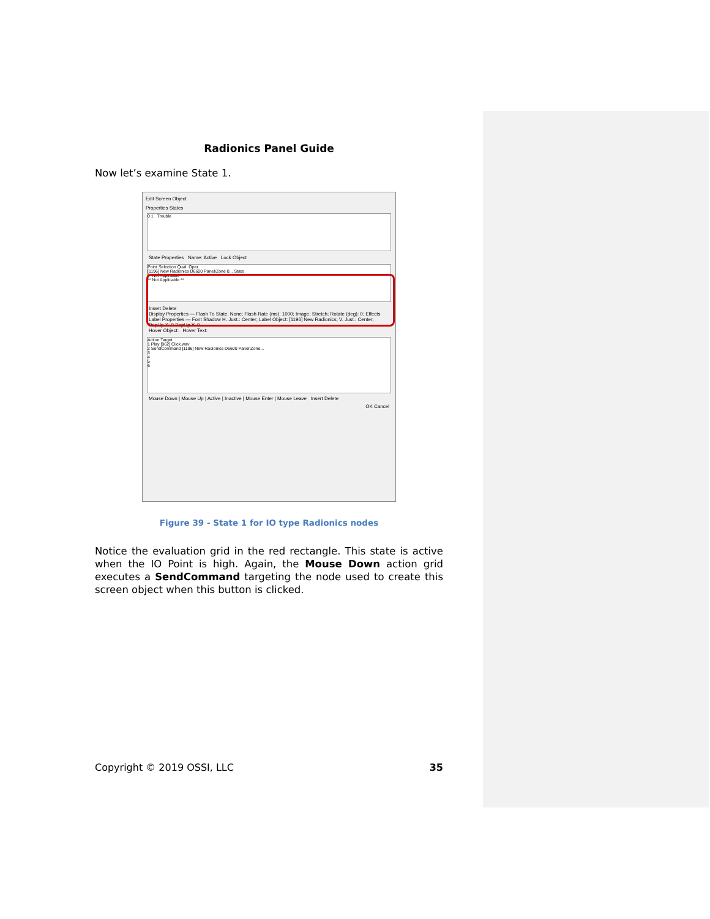Radionics Panel Guide
Now let’s examine State 1.
Edit Screen Object
Properties States
0 1 Trouble
State Properties Name: Active Lock Object
Point Selection Qual. Oper.
[1196] New Radionics D6600 Panel\Zone 0... State
** Not Applicable **
** Not Applicable **
Insert Delete
Display Properties — Flash To State: None; Flash Rate (ms): 1000; Image; Stretch; Rotate (deg): 0; Effects
Label Properties — Font Shadow H. Just.: Center; Label Object: [1196] New Radionics; V. Just.: Center; PopUp X: 0 PopUp Y: 0
Hover Object: Hover Text:
Action Target
1 Play [962] Click.wav
2 SendCommand [1196] New Radionics D6600 Panel\Zone...
3
4
5
6
Mouse Down | Mouse Up | Active | Inactive | Mouse Enter | Mouse Leave Insert Delete
OK Cancel
Figure 39 - State 1 for IO type Radionics nodes
Notice the evaluation grid in the red rectangle. This state is active when the IO Point is high. Again, the Mouse Down action grid executes a SendCommand targeting the node used to create this screen object when this button is clicked.
Copyright © 2019 OSSI, LLC 35